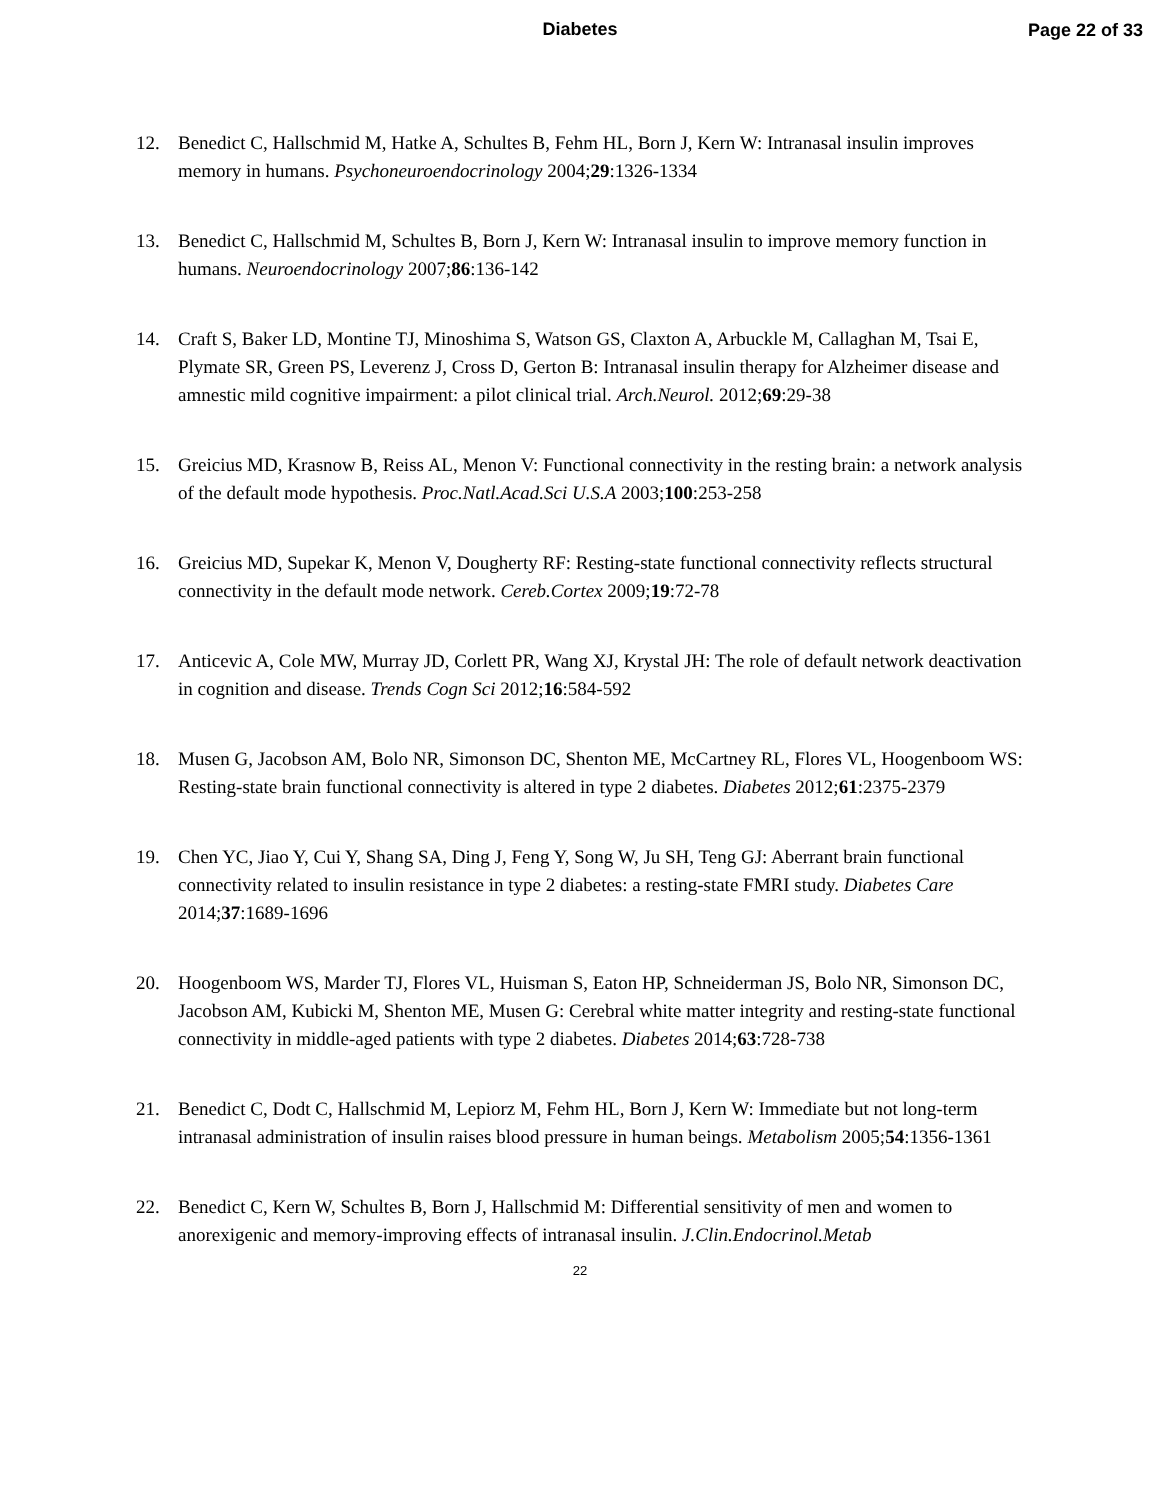Diabetes
Page 22 of 33
12. Benedict C, Hallschmid M, Hatke A, Schultes B, Fehm HL, Born J, Kern W: Intranasal insulin improves memory in humans. Psychoneuroendocrinology 2004;29:1326-1334
13. Benedict C, Hallschmid M, Schultes B, Born J, Kern W: Intranasal insulin to improve memory function in humans. Neuroendocrinology 2007;86:136-142
14. Craft S, Baker LD, Montine TJ, Minoshima S, Watson GS, Claxton A, Arbuckle M, Callaghan M, Tsai E, Plymate SR, Green PS, Leverenz J, Cross D, Gerton B: Intranasal insulin therapy for Alzheimer disease and amnestic mild cognitive impairment: a pilot clinical trial. Arch.Neurol. 2012;69:29-38
15. Greicius MD, Krasnow B, Reiss AL, Menon V: Functional connectivity in the resting brain: a network analysis of the default mode hypothesis. Proc.Natl.Acad.Sci U.S.A 2003;100:253-258
16. Greicius MD, Supekar K, Menon V, Dougherty RF: Resting-state functional connectivity reflects structural connectivity in the default mode network. Cereb.Cortex 2009;19:72-78
17. Anticevic A, Cole MW, Murray JD, Corlett PR, Wang XJ, Krystal JH: The role of default network deactivation in cognition and disease. Trends Cogn Sci 2012;16:584-592
18. Musen G, Jacobson AM, Bolo NR, Simonson DC, Shenton ME, McCartney RL, Flores VL, Hoogenboom WS: Resting-state brain functional connectivity is altered in type 2 diabetes. Diabetes 2012;61:2375-2379
19. Chen YC, Jiao Y, Cui Y, Shang SA, Ding J, Feng Y, Song W, Ju SH, Teng GJ: Aberrant brain functional connectivity related to insulin resistance in type 2 diabetes: a resting-state FMRI study. Diabetes Care 2014;37:1689-1696
20. Hoogenboom WS, Marder TJ, Flores VL, Huisman S, Eaton HP, Schneiderman JS, Bolo NR, Simonson DC, Jacobson AM, Kubicki M, Shenton ME, Musen G: Cerebral white matter integrity and resting-state functional connectivity in middle-aged patients with type 2 diabetes. Diabetes 2014;63:728-738
21. Benedict C, Dodt C, Hallschmid M, Lepiorz M, Fehm HL, Born J, Kern W: Immediate but not long-term intranasal administration of insulin raises blood pressure in human beings. Metabolism 2005;54:1356-1361
22. Benedict C, Kern W, Schultes B, Born J, Hallschmid M: Differential sensitivity of men and women to anorexigenic and memory-improving effects of intranasal insulin. J.Clin.Endocrinol.Metab
22